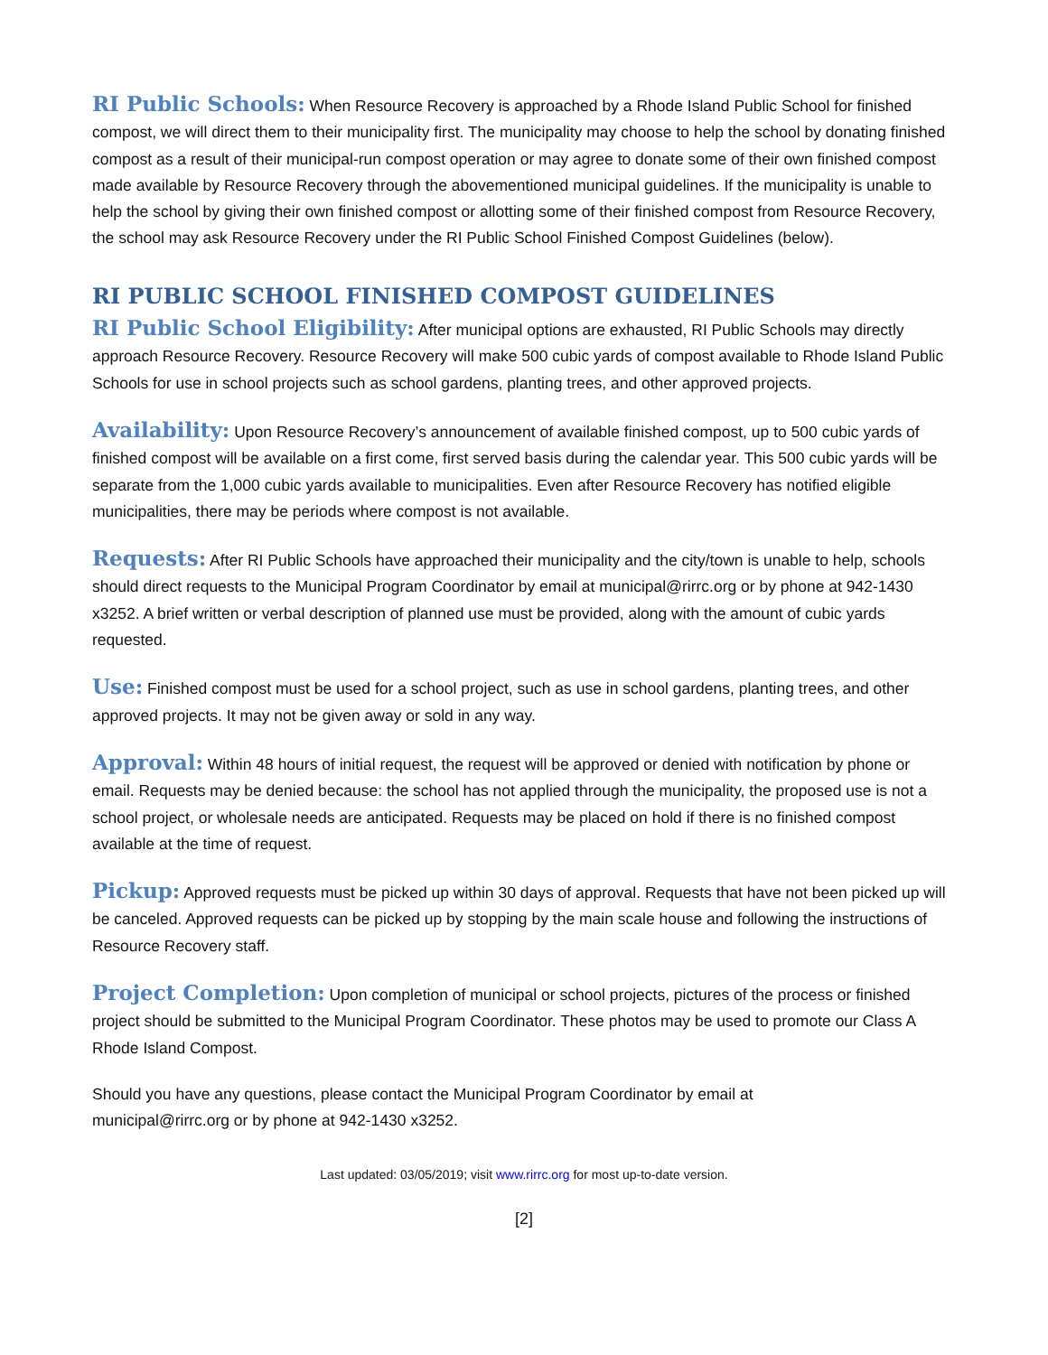RI Public Schools: When Resource Recovery is approached by a Rhode Island Public School for finished compost, we will direct them to their municipality first. The municipality may choose to help the school by donating finished compost as a result of their municipal-run compost operation or may agree to donate some of their own finished compost made available by Resource Recovery through the abovementioned municipal guidelines. If the municipality is unable to help the school by giving their own finished compost or allotting some of their finished compost from Resource Recovery, the school may ask Resource Recovery under the RI Public School Finished Compost Guidelines (below).
RI PUBLIC SCHOOL FINISHED COMPOST GUIDELINES
RI Public School Eligibility: After municipal options are exhausted, RI Public Schools may directly approach Resource Recovery. Resource Recovery will make 500 cubic yards of compost available to Rhode Island Public Schools for use in school projects such as school gardens, planting trees, and other approved projects.
Availability: Upon Resource Recovery’s announcement of available finished compost, up to 500 cubic yards of finished compost will be available on a first come, first served basis during the calendar year. This 500 cubic yards will be separate from the 1,000 cubic yards available to municipalities. Even after Resource Recovery has notified eligible municipalities, there may be periods where compost is not available.
Requests: After RI Public Schools have approached their municipality and the city/town is unable to help, schools should direct requests to the Municipal Program Coordinator by email at municipal@rirrc.org or by phone at 942-1430 x3252. A brief written or verbal description of planned use must be provided, along with the amount of cubic yards requested.
Use: Finished compost must be used for a school project, such as use in school gardens, planting trees, and other approved projects. It may not be given away or sold in any way.
Approval: Within 48 hours of initial request, the request will be approved or denied with notification by phone or email. Requests may be denied because: the school has not applied through the municipality, the proposed use is not a school project, or wholesale needs are anticipated. Requests may be placed on hold if there is no finished compost available at the time of request.
Pickup: Approved requests must be picked up within 30 days of approval. Requests that have not been picked up will be canceled. Approved requests can be picked up by stopping by the main scale house and following the instructions of Resource Recovery staff.
Project Completion: Upon completion of municipal or school projects, pictures of the process or finished project should be submitted to the Municipal Program Coordinator. These photos may be used to promote our Class A Rhode Island Compost.
Should you have any questions, please contact the Municipal Program Coordinator by email at
municipal@rirrc.org or by phone at 942-1430 x3252.
Last updated: 03/05/2019; visit www.rirrc.org for most up-to-date version.
[2]